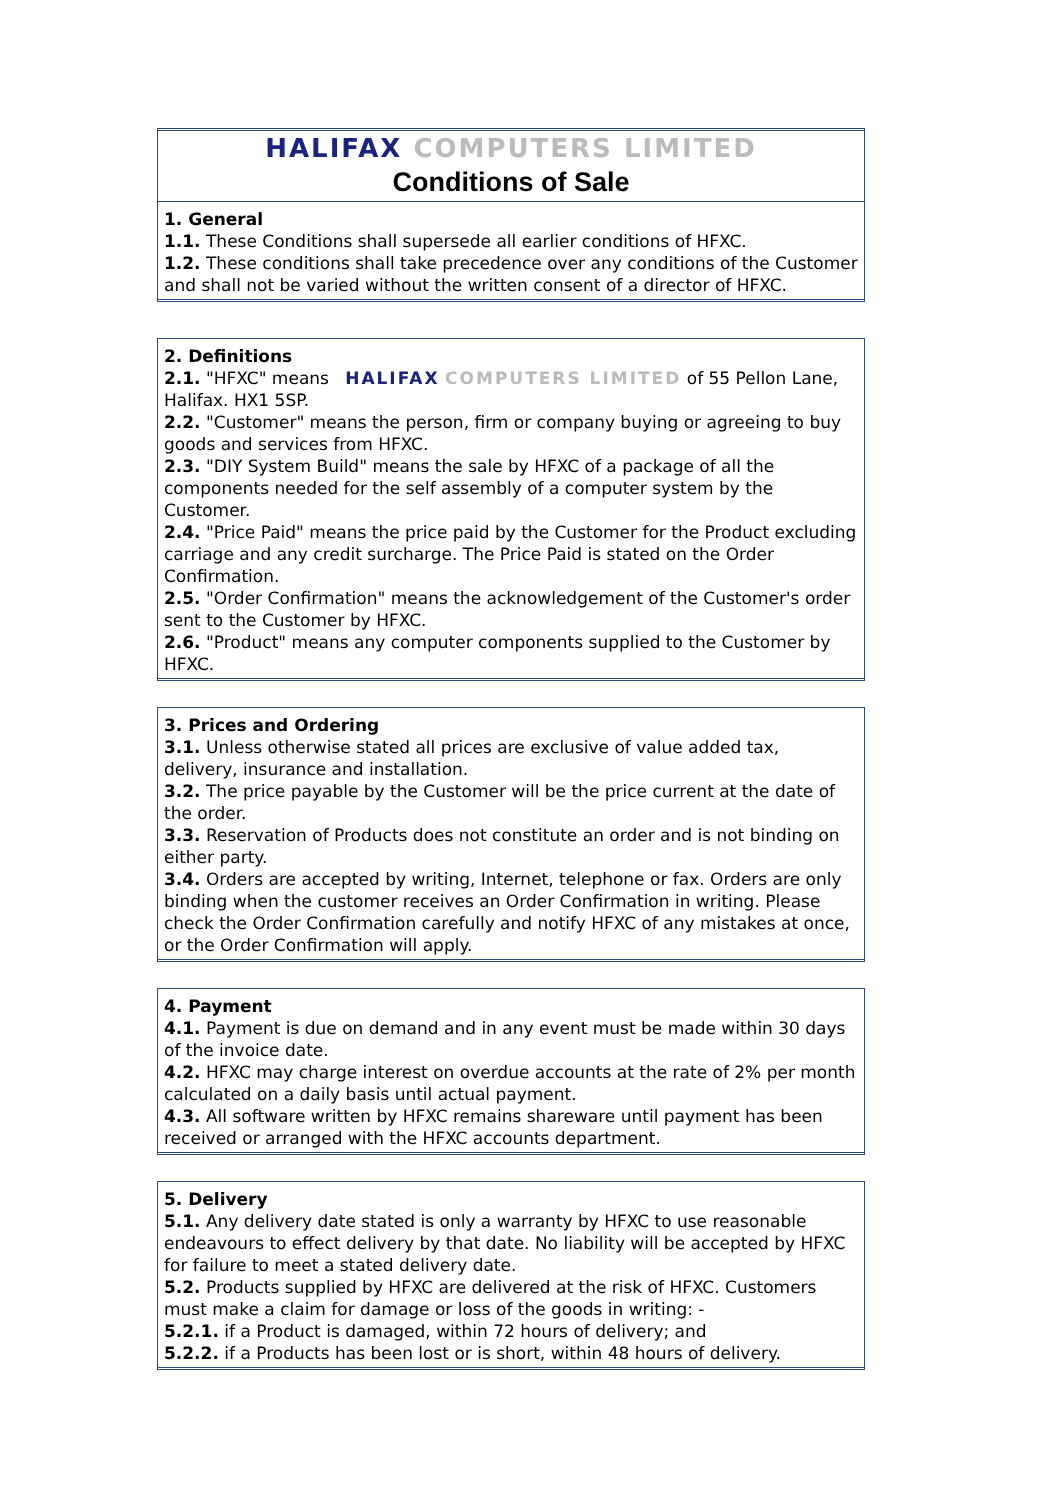HALIFAX COMPUTERS LIMITED
Conditions of Sale
1. General
1.1. These Conditions shall supersede all earlier conditions of HFXC.
1.2. These conditions shall take precedence over any conditions of the Customer and shall not be varied without the written consent of a director of HFXC.
2. Definitions
2.1. "HFXC" means HALIFAX COMPUTERS LIMITED of 55 Pellon Lane, Halifax. HX1 5SP.
2.2. "Customer" means the person, firm or company buying or agreeing to buy goods and services from HFXC.
2.3. "DIY System Build" means the sale by HFXC of a package of all the components needed for the self assembly of a computer system by the Customer.
2.4. "Price Paid" means the price paid by the Customer for the Product excluding carriage and any credit surcharge. The Price Paid is stated on the Order Confirmation.
2.5. "Order Confirmation" means the acknowledgement of the Customer's order sent to the Customer by HFXC.
2.6. "Product" means any computer components supplied to the Customer by HFXC.
3. Prices and Ordering
3.1. Unless otherwise stated all prices are exclusive of value added tax, delivery, insurance and installation.
3.2. The price payable by the Customer will be the price current at the date of the order.
3.3. Reservation of Products does not constitute an order and is not binding on either party.
3.4. Orders are accepted by writing, Internet, telephone or fax. Orders are only binding when the customer receives an Order Confirmation in writing. Please check the Order Confirmation carefully and notify HFXC of any mistakes at once, or the Order Confirmation will apply.
4. Payment
4.1. Payment is due on demand and in any event must be made within 30 days of the invoice date.
4.2. HFXC may charge interest on overdue accounts at the rate of 2% per month calculated on a daily basis until actual payment.
4.3. All software written by HFXC remains shareware until payment has been received or arranged with the HFXC accounts department.
5. Delivery
5.1. Any delivery date stated is only a warranty by HFXC to use reasonable endeavours to effect delivery by that date. No liability will be accepted by HFXC for failure to meet a stated delivery date.
5.2. Products supplied by HFXC are delivered at the risk of HFXC. Customers must make a claim for damage or loss of the goods in writing: -
5.2.1. if a Product is damaged, within 72 hours of delivery; and
5.2.2. if a Products has been lost or is short, within 48 hours of delivery.